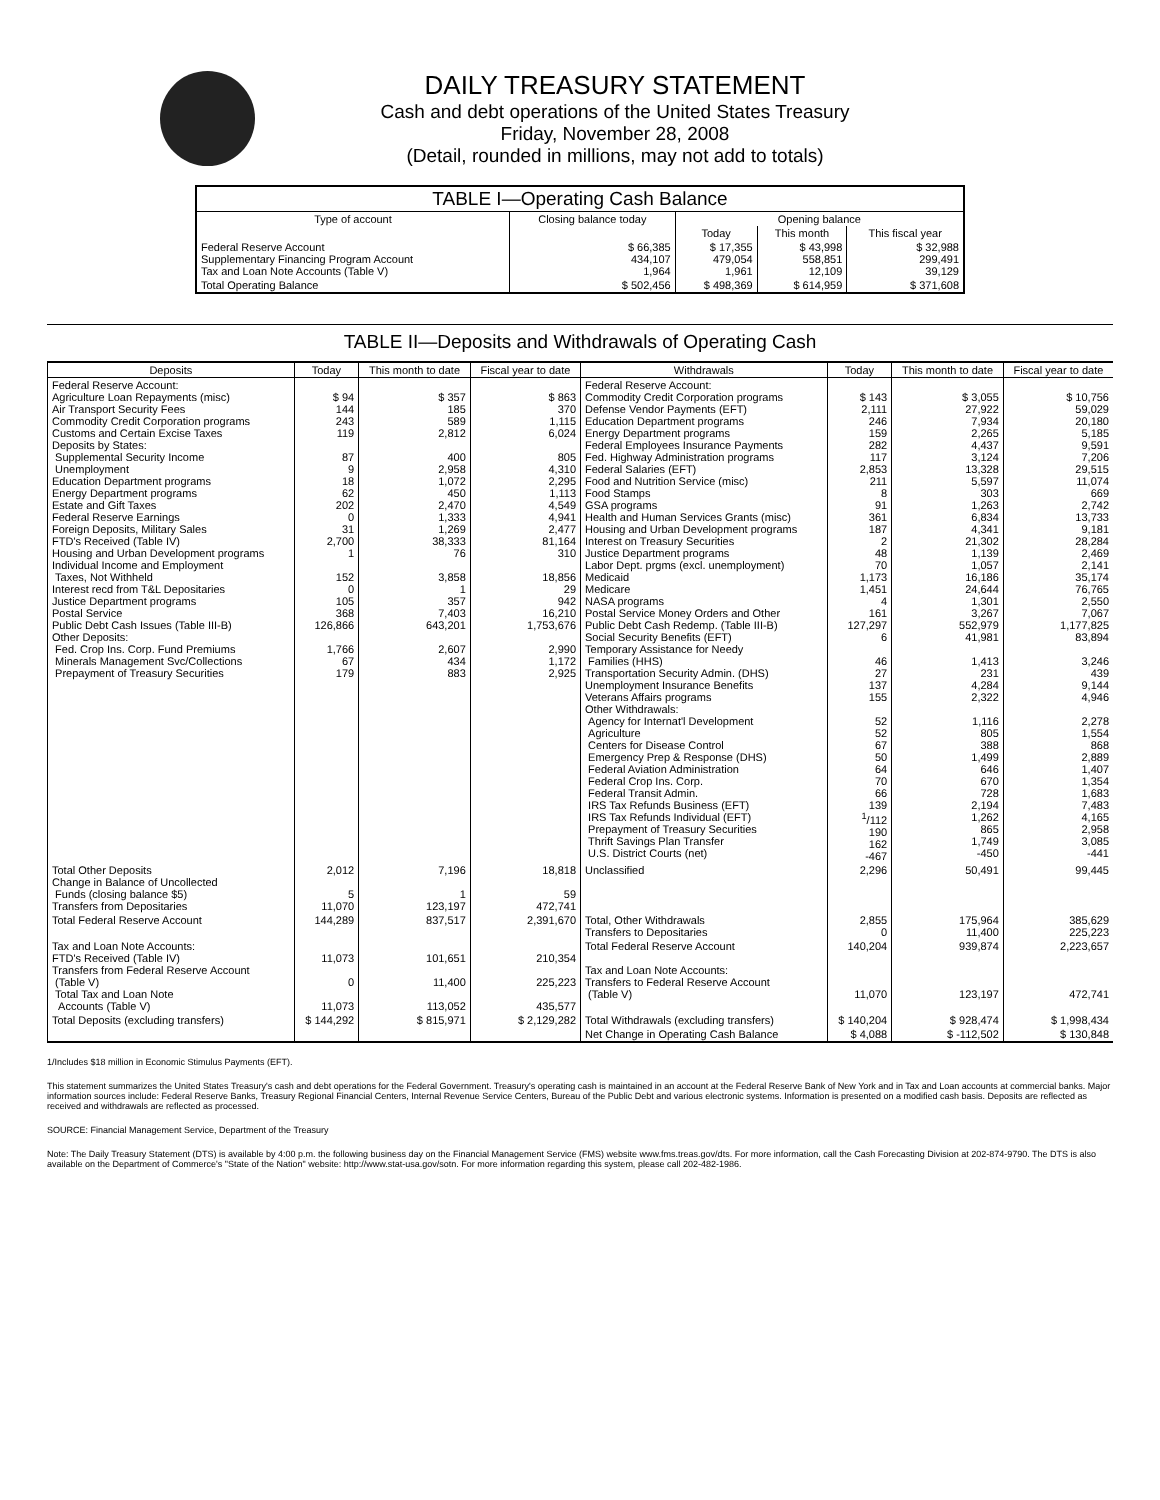DAILY TREASURY STATEMENT
Cash and debt operations of the United States Treasury
Friday, November 28, 2008
(Detail, rounded in millions, may not add to totals)
| TABLE I—Operating Cash Balance | | | | |
| Type of account | Closing balance today | Opening balance | | |
| | | Today | This month | This fiscal year |
| Federal Reserve Account Supplementary Financing Program Account Tax and Loan Note Accounts (Table V) | $ 66,385 434,107 1,964 | $ 17,355 479,054 1,961 | $ 43,998 558,851 12,109 | $ 32,988 299,491 39,129 |
| Total Operating Balance | $ 502,456 | $ 498,369 | $ 614,959 | $ 371,608 |
TABLE II—Deposits and Withdrawals of Operating Cash
| Deposits | Today | This month to date | Fiscal year to date | Withdrawals | Today | This month to date | Fiscal year to date |
| --- | --- | --- | --- | --- | --- | --- | --- |
| Federal Reserve Account: Agriculture Loan Repayments (misc) Air Transport Security Fees Commodity Credit Corporation programs Customs and Certain Excise Taxes Deposits by States: Supplemental Security Income Unemployment Education Department programs Energy Department programs Estate and Gift Taxes Federal Reserve Earnings Foreign Deposits, Military Sales FTD's Received (Table IV) Housing and Urban Development programs Individual Income and Employment Taxes, Not Withheld Interest recd from T&L Depositaries Justice Department programs Postal Service Public Debt Cash Issues (Table III-B) Other Deposits: Fed. Crop Ins. Corp. Fund Premiums Minerals Management Svc/Collections Prepayment of Treasury Securities | $ 94 144 243 119 87 9 18 62 202 0 31 2,700 1 152 0 105 368 126,866 1,766 67 179 | $ 357 185 589 2,812 400 2,958 1,072 450 2,470 1,333 1,269 38,333 76 3,858 1 357 7,403 643,201 2,607 434 883 | $ 863 370 1,115 6,024 805 4,310 2,295 1,113 4,549 4,941 2,477 81,164 310 18,856 29 942 16,210 1,753,676 2,990 1,172 2,925 | Federal Reserve Account: Commodity Credit Corporation programs Defense Vendor Payments (EFT) Education Department programs Energy Department programs Federal Employees Insurance Payments Fed. Highway Administration programs Federal Salaries (EFT) Food and Nutrition Service (misc) Food Stamps GSA programs Health and Human Services Grants (misc) Housing and Urban Development programs Interest on Treasury Securities Justice Department programs Labor Dept. prgms (excl. unemployment) Medicaid Medicare NASA programs Postal Service Money Orders and Other Public Debt Cash Redemp. (Table III-B) Social Security Benefits (EFT) Temporary Assistance for Needy Families (HHS) Transportation Security Admin. (DHS) Unemployment Insurance Benefits Veterans Affairs programs Other Withdrawals: Agency for Internat'l Development Agriculture Centers for Disease Control Emergency Prep & Response (DHS) Federal Aviation Administration Federal Crop Ins. Corp. Federal Transit Admin. IRS Tax Refunds Business (EFT) IRS Tax Refunds Individual (EFT) Prepayment of Treasury Securities Thrift Savings Plan Transfer U.S. District Courts (net) | $ 143 2,111 246 159 282 117 2,853 211 8 91 361 187 2 48 70 1,173 1,451 4 161 127,297 6 46 27 137 155 52 52 67 50 64 70 66 139 <sup>1</sup>/112 190 162 -467 | $ 3,055 27,922 7,934 2,265 4,437 3,124 13,328 5,597 303 1,263 6,834 4,341 21,302 1,139 1,057 16,186 24,644 1,301 3,267 552,979 41,981 1,413 231 4,284 2,322 1,116 805 388 1,499 646 670 728 2,194 1,262 865 1,749 -450 | $ 10,756 59,029 20,180 5,185 9,591 7,206 29,515 11,074 669 2,742 13,733 9,181 28,284 2,469 2,141 35,174 76,765 2,550 7,067 1,177,825 83,894 3,246 439 9,144 4,946 2,278 1,554 868 2,889 1,407 1,354 1,683 7,483 4,165 2,958 3,085 -441 |
| Total Other Deposits Change in Balance of Uncollected Funds (closing balance $5) Transfers from Depositaries | 2,012 5 11,070 | 7,196 1 123,197 | 18,818 59 472,741 | Unclassified | 2,296 | 50,491 | 99,445 |
| Total Federal Reserve Account | 144,289 | 837,517 | 2,391,670 | Total, Other Withdrawals Transfers to Depositaries | 2,855 0 | 175,964 11,400 | 385,629 225,223 |
| Tax and Loan Note Accounts: FTD's Received (Table IV) Transfers from Federal Reserve Account (Table V) Total Tax and Loan Note Accounts (Table V) | 11,073 0 11,073 | 101,651 11,400 113,052 | 210,354 225,223 435,577 | Total Federal Reserve Account Tax and Loan Note Accounts: Transfers to Federal Reserve Account (Table V) | 140,204 11,070 | 939,874 123,197 | 2,223,657 472,741 |
| Total Deposits (excluding transfers) | $ 144,292 | $ 815,971 | $ 2,129,282 | Total Withdrawals (excluding transfers) | $ 140,204 | $ 928,474 | $ 1,998,434 |
| | | | | Net Change in Operating Cash Balance | $ 4,088 | $ -112,502 | $ 130,848 |
1/Includes $18 million in Economic Stimulus Payments (EFT).
This statement summarizes the United States Treasury's cash and debt operations for the Federal Government. Treasury's operating cash is maintained in an account at the Federal Reserve Bank of New York and in Tax and Loan accounts at commercial banks. Major information sources include: Federal Reserve Banks, Treasury Regional Financial Centers, Internal Revenue Service Centers, Bureau of the Public Debt and various electronic systems. Information is presented on a modified cash basis. Deposits are reflected as received and withdrawals are reflected as processed.
SOURCE: Financial Management Service, Department of the Treasury
Note: The Daily Treasury Statement (DTS) is available by 4:00 p.m. the following business day on the Financial Management Service (FMS) website www.fms.treas.gov/dts. For more information, call the Cash Forecasting Division at 202-874-9790. The DTS is also available on the Department of Commerce's "State of the Nation" website: http://www.stat-usa.gov/sotn. For more information regarding this system, please call 202-482-1986.